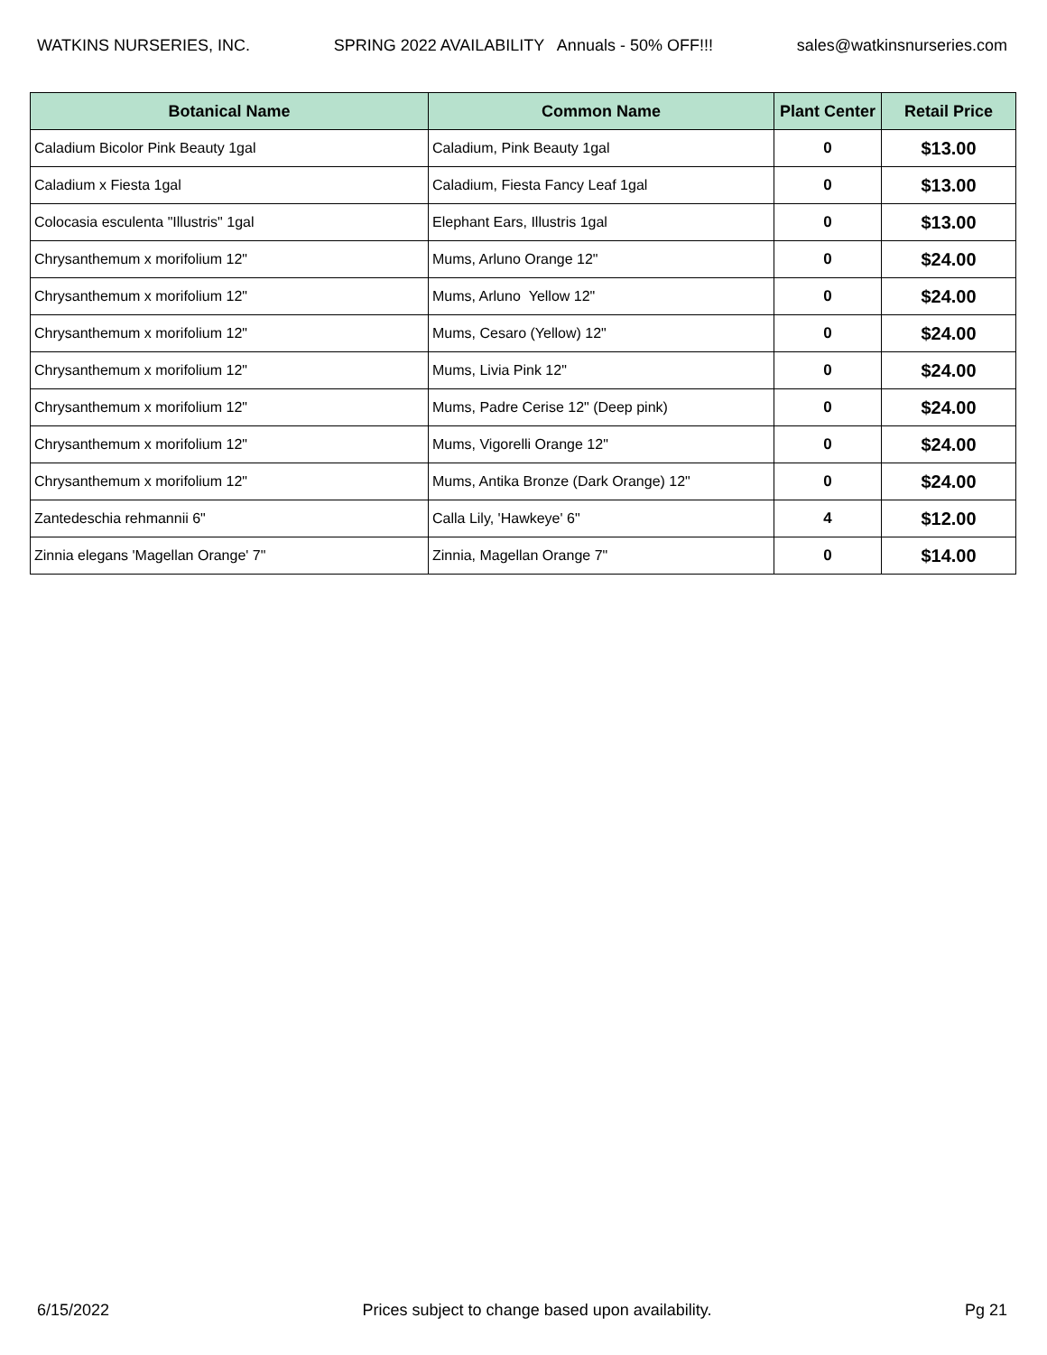WATKINS NURSERIES, INC. SPRING 2022 AVAILABILITY Annuals - 50% OFF!!! sales@watkinsnurseries.com
| Botanical Name | Common Name | Plant Center | Retail Price |
| --- | --- | --- | --- |
| Caladium Bicolor Pink Beauty 1gal | Caladium, Pink Beauty 1gal | 0 | $13.00 |
| Caladium x Fiesta 1gal | Caladium, Fiesta Fancy Leaf 1gal | 0 | $13.00 |
| Colocasia esculenta "Illustris" 1gal | Elephant Ears, Illustris 1gal | 0 | $13.00 |
| Chrysanthemum x morifolium 12" | Mums, Arluno Orange 12" | 0 | $24.00 |
| Chrysanthemum x morifolium 12" | Mums, Arluno Yellow 12" | 0 | $24.00 |
| Chrysanthemum x morifolium 12" | Mums, Cesaro (Yellow) 12" | 0 | $24.00 |
| Chrysanthemum x morifolium 12" | Mums, Livia Pink 12" | 0 | $24.00 |
| Chrysanthemum x morifolium 12" | Mums, Padre Cerise 12" (Deep pink) | 0 | $24.00 |
| Chrysanthemum x morifolium 12" | Mums, Vigorelli Orange 12" | 0 | $24.00 |
| Chrysanthemum x morifolium 12" | Mums, Antika Bronze (Dark Orange) 12" | 0 | $24.00 |
| Zantedeschia rehmannii 6" | Calla Lily, 'Hawkeye' 6" | 4 | $12.00 |
| Zinnia elegans 'Magellan Orange' 7" | Zinnia, Magellan Orange 7" | 0 | $14.00 |
6/15/2022 Prices subject to change based upon availability. Pg 21